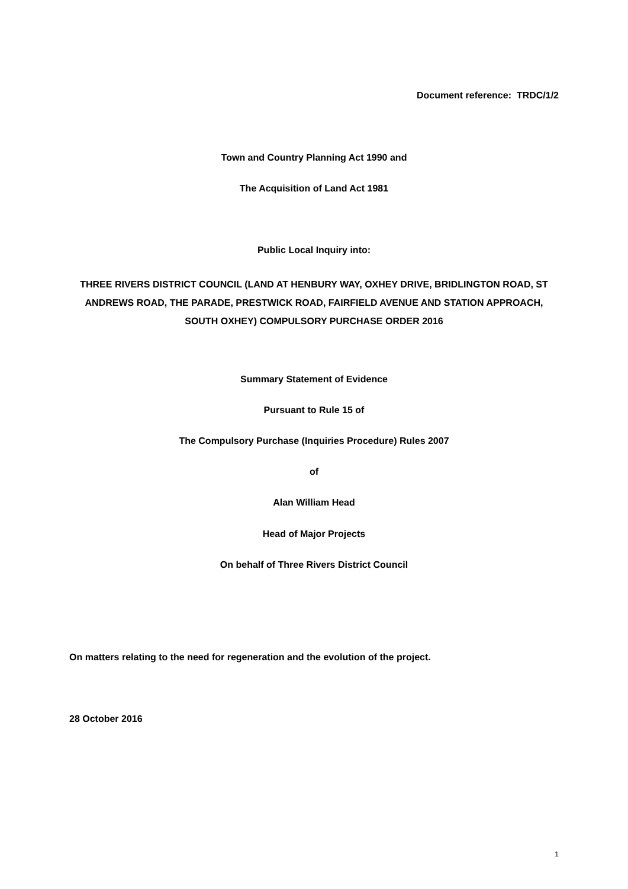Document reference: TRDC/1/2
Town and Country Planning Act 1990 and
The Acquisition of Land Act 1981
Public Local Inquiry into:
THREE RIVERS DISTRICT COUNCIL (LAND AT HENBURY WAY, OXHEY DRIVE, BRIDLINGTON ROAD, ST ANDREWS ROAD, THE PARADE, PRESTWICK ROAD, FAIRFIELD AVENUE AND STATION APPROACH, SOUTH OXHEY) COMPULSORY PURCHASE ORDER 2016
Summary Statement of Evidence
Pursuant to Rule 15 of
The Compulsory Purchase (Inquiries Procedure) Rules 2007
of
Alan William Head
Head of Major Projects
On behalf of Three Rivers District Council
On matters relating to the need for regeneration and the evolution of the project.
28 October 2016
1